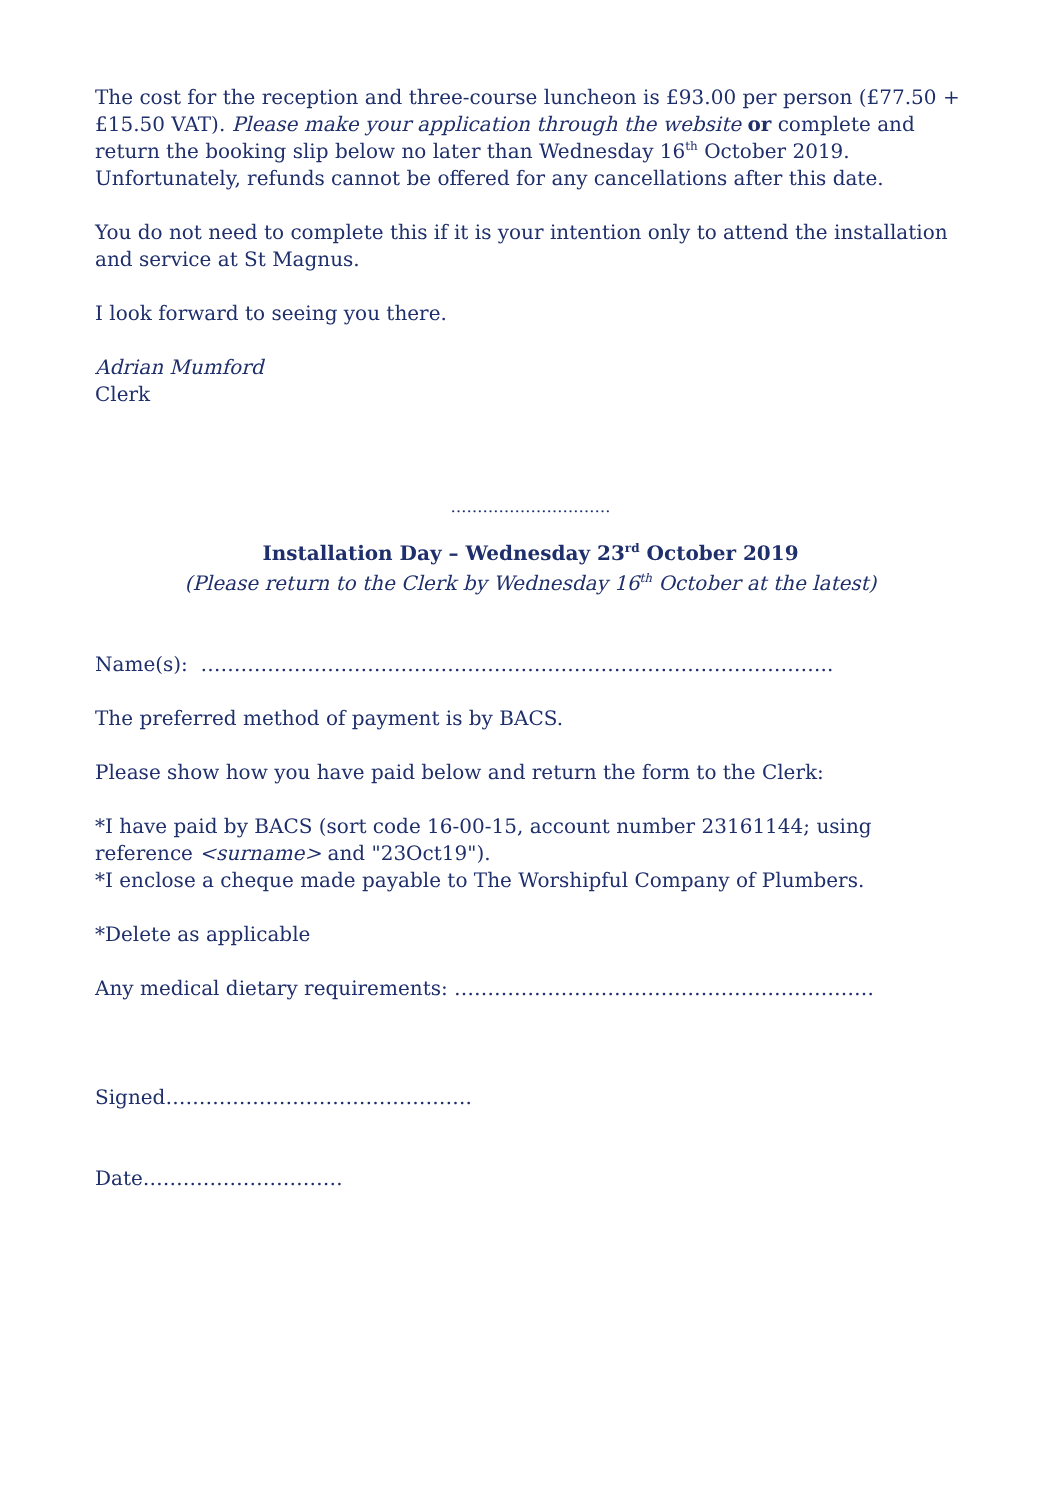The cost for the reception and three-course luncheon is £93.00 per person (£77.50 + £15.50 VAT). Please make your application through the website or complete and return the booking slip below no later than Wednesday 16<sup>th</sup> October 2019. Unfortunately, refunds cannot be offered for any cancellations after this date.
You do not need to complete this if it is your intention only to attend the installation and service at St Magnus.
I look forward to seeing you there.
Adrian Mumford
Clerk
…………………………
Installation Day – Wednesday 23<sup>rd</sup> October 2019
(Please return to the Clerk by Wednesday 16<sup>th</sup> October at the latest)
Name(s): …………………………………………………………………………………..
The preferred method of payment is by BACS.
Please show how you have paid below and return the form to the Clerk:
*I have paid by BACS (sort code 16-00-15, account number 23161144; using reference <surname> and "23Oct19").
*I enclose a cheque made payable to The Worshipful Company of Plumbers.
*Delete as applicable
Any medical dietary requirements: ………………………………………………………
Signed……………………………………….
Date…………………………